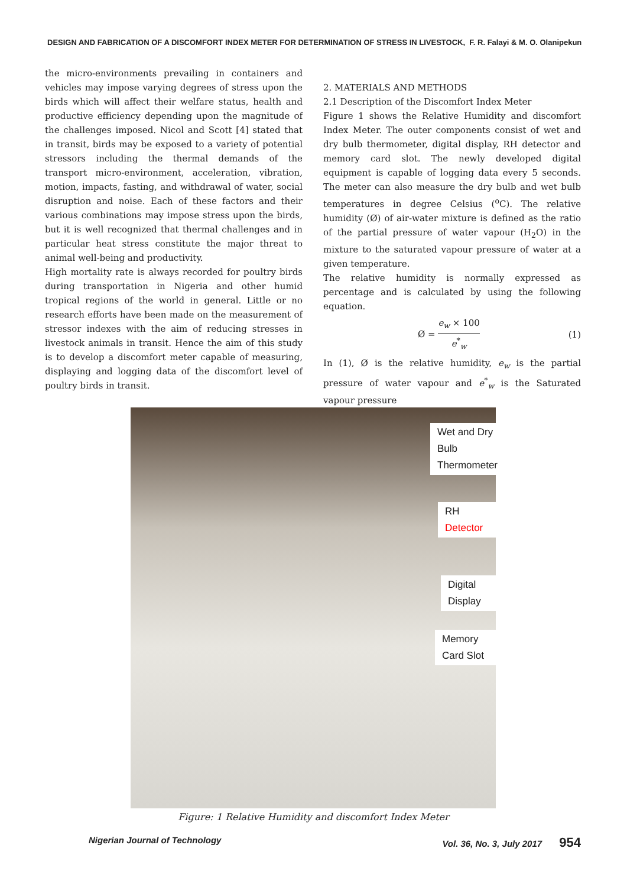DESIGN AND FABRICATION OF A DISCOMFORT INDEX METER FOR DETERMINATION OF STRESS IN LIVESTOCK, F. R. Falayi & M. O. Olanipekun
the micro-environments prevailing in containers and vehicles may impose varying degrees of stress upon the birds which will affect their welfare status, health and productive efficiency depending upon the magnitude of the challenges imposed. Nicol and Scott [4] stated that in transit, birds may be exposed to a variety of potential stressors including the thermal demands of the transport micro-environment, acceleration, vibration, motion, impacts, fasting, and withdrawal of water, social disruption and noise. Each of these factors and their various combinations may impose stress upon the birds, but it is well recognized that thermal challenges and in particular heat stress constitute the major threat to animal well-being and productivity.
High mortality rate is always recorded for poultry birds during transportation in Nigeria and other humid tropical regions of the world in general. Little or no research efforts have been made on the measurement of stressor indexes with the aim of reducing stresses in livestock animals in transit. Hence the aim of this study is to develop a discomfort meter capable of measuring, displaying and logging data of the discomfort level of poultry birds in transit.
2. MATERIALS AND METHODS
2.1 Description of the Discomfort Index Meter
Figure 1 shows the Relative Humidity and discomfort Index Meter. The outer components consist of wet and dry bulb thermometer, digital display, RH detector and memory card slot. The newly developed digital equipment is capable of logging data every 5 seconds. The meter can also measure the dry bulb and wet bulb temperatures in degree Celsius (<sup>o</sup>C). The relative humidity (Ø) of air-water mixture is defined as the ratio of the partial pressure of water vapour (H<sub>2</sub>O) in the mixture to the saturated vapour pressure of water at a given temperature.
The relative humidity is normally expressed as percentage and is calculated by using the following equation.
Ø = e<sub>w</sub> × 100 e<sup>*</sup><sub>w</sub> (1)
In (1), Ø is the relative humidity, e<sub>w</sub> is the partial pressure of water vapour and e<sup>*</sup><sub>w</sub> is the Saturated vapour pressure
Wet and Dry Bulb Thermometer
RH Detector
Digital Display
Memory Card Slot
Figure: 1 Relative Humidity and discomfort Index Meter
Nigerian Journal of Technology Vol. 36, No. 3, July 2017 954